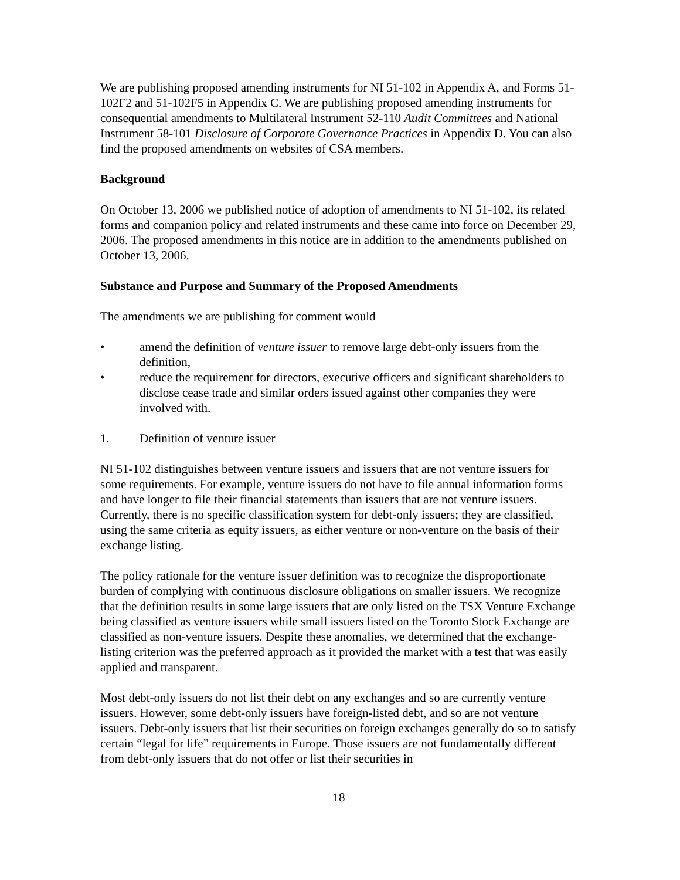We are publishing proposed amending instruments for NI 51-102 in Appendix A, and Forms 51-102F2 and 51-102F5 in Appendix C. We are publishing proposed amending instruments for consequential amendments to Multilateral Instrument 52-110 Audit Committees and National Instrument 58-101 Disclosure of Corporate Governance Practices in Appendix D. You can also find the proposed amendments on websites of CSA members.
Background
On October 13, 2006 we published notice of adoption of amendments to NI 51-102, its related forms and companion policy and related instruments and these came into force on December 29, 2006. The proposed amendments in this notice are in addition to the amendments published on October 13, 2006.
Substance and Purpose and Summary of the Proposed Amendments
The amendments we are publishing for comment would
• amend the definition of venture issuer to remove large debt-only issuers from the definition,
• reduce the requirement for directors, executive officers and significant shareholders to disclose cease trade and similar orders issued against other companies they were involved with.
1. Definition of venture issuer
NI 51-102 distinguishes between venture issuers and issuers that are not venture issuers for some requirements. For example, venture issuers do not have to file annual information forms and have longer to file their financial statements than issuers that are not venture issuers. Currently, there is no specific classification system for debt-only issuers; they are classified, using the same criteria as equity issuers, as either venture or non-venture on the basis of their exchange listing.
The policy rationale for the venture issuer definition was to recognize the disproportionate burden of complying with continuous disclosure obligations on smaller issuers. We recognize that the definition results in some large issuers that are only listed on the TSX Venture Exchange being classified as venture issuers while small issuers listed on the Toronto Stock Exchange are classified as non-venture issuers. Despite these anomalies, we determined that the exchange-listing criterion was the preferred approach as it provided the market with a test that was easily applied and transparent.
Most debt-only issuers do not list their debt on any exchanges and so are currently venture issuers. However, some debt-only issuers have foreign-listed debt, and so are not venture issuers. Debt-only issuers that list their securities on foreign exchanges generally do so to satisfy certain “legal for life” requirements in Europe. Those issuers are not fundamentally different from debt-only issuers that do not offer or list their securities in
18